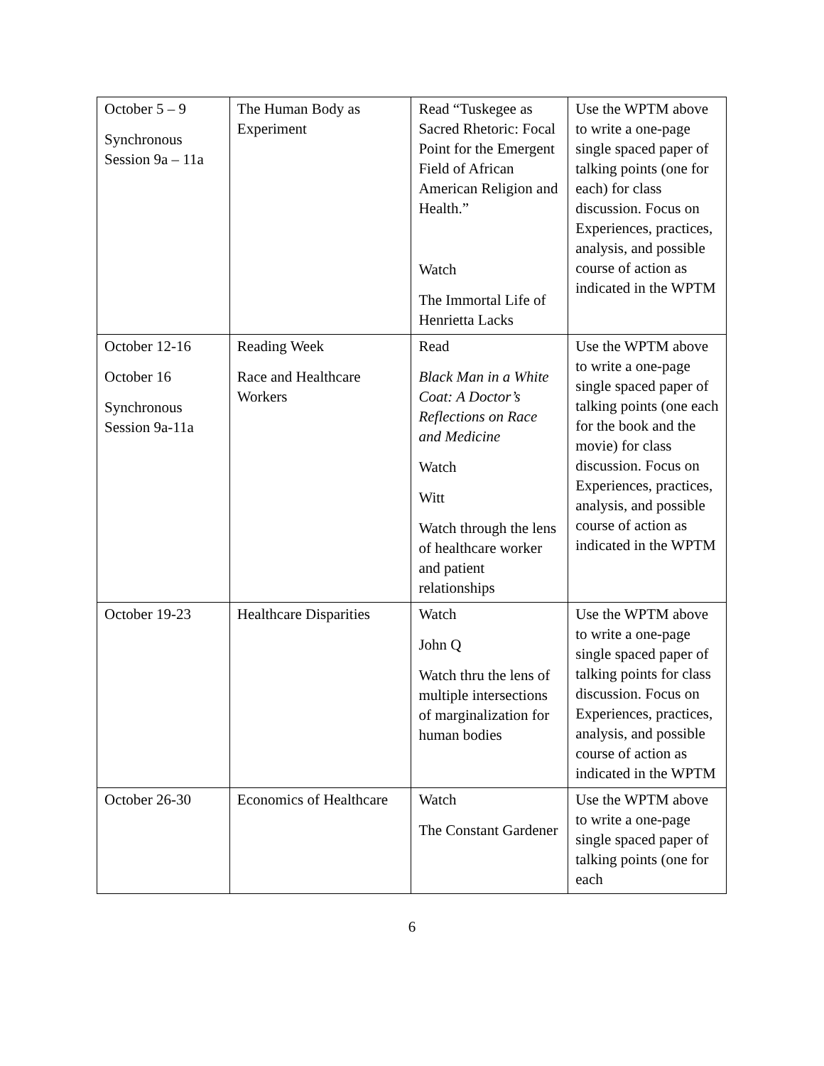| October 5 – 9 Synchronous Session 9a – 11a | The Human Body as Experiment | Read “Tuskegee as Sacred Rhetoric: Focal Point for the Emergent Field of African American Religion and Health.” Watch The Immortal Life of Henrietta Lacks | Use the WPTM above to write a one-page single spaced paper of talking points (one for each) for class discussion. Focus on Experiences, practices, analysis, and possible course of action as indicated in the WPTM |
| October 12-16 October 16 Synchronous Session 9a-11a | Reading Week Race and Healthcare Workers | Read Black Man in a White Coat: A Doctor’s Reflections on Race and Medicine Watch Witt Watch through the lens of healthcare worker and patient relationships | Use the WPTM above to write a one-page single spaced paper of talking points (one each for the book and the movie) for class discussion. Focus on Experiences, practices, analysis, and possible course of action as indicated in the WPTM |
| October 19-23 | Healthcare Disparities | Watch John Q Watch thru the lens of multiple intersections of marginalization for human bodies | Use the WPTM above to write a one-page single spaced paper of talking points for class discussion. Focus on Experiences, practices, analysis, and possible course of action as indicated in the WPTM |
| October 26-30 | Economics of Healthcare | Watch The Constant Gardener | Use the WPTM above to write a one-page single spaced paper of talking points (one for each |
6